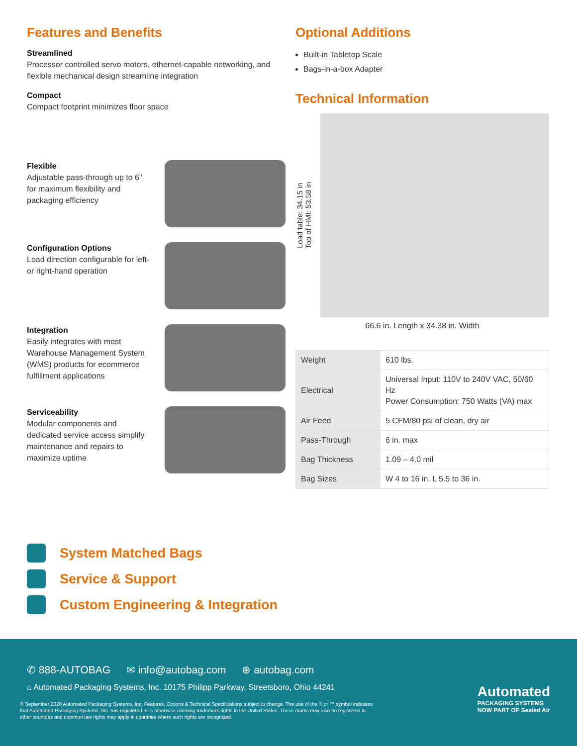Features and Benefits
Streamlined
Processor controlled servo motors, ethernet-capable networking, and flexible mechanical design streamline integration
Compact
Compact footprint minimizes floor space
Flexible
Adjustable pass-through up to 6" for maximum flexibility and packaging efficiency
Configuration Options
Load direction configurable for left- or right-hand operation
Integration
Easily integrates with most Warehouse Management System (WMS) products for ecommerce fulfillment applications
Serviceability
Modular components and dedicated service access simplify maintenance and repairs to maximize uptime
Optional Additions
Built-in Tabletop Scale
Bags-in-a-box Adapter
Technical Information
Load table: 34.15 in
Top of HMI: 53.58 in
66.6 in. Length x 34.38 in. Width
| Weight | 610 lbs. |
| Electrical | Universal Input: 110V to 240V VAC, 50/60 Hz Power Consumption: 750 Watts (VA) max |
| Air Feed | 5 CFM/80 psi of clean, dry air |
| Pass-Through | 6 in. max |
| Bag Thickness | 1.09 – 4.0 mil |
| Bag Sizes | W 4 to 16 in. L 5.5 to 36 in. |
System Matched Bags
Service & Support
Custom Engineering & Integration
✆ 888-AUTOBAG ✉ info@autobag.com ⊕ autobag.com
⌂ Automated Packaging Systems, Inc. 10175 Philipp Parkway, Streetsboro, Ohio 44241
© September 2020 Automated Packaging Systems, Inc. Features, Options & Technical Specifications subject to change. The use of the ® or ™ symbol indicates that Automated Packaging Systems, Inc. has registered or is otherwise claiming trademark rights in the United States. These marks may also be registered in other countries and common law rights may apply in countries where such rights are recognized.
Automated
PACKAGING SYSTEMS
NOW PART OF Sealed Air